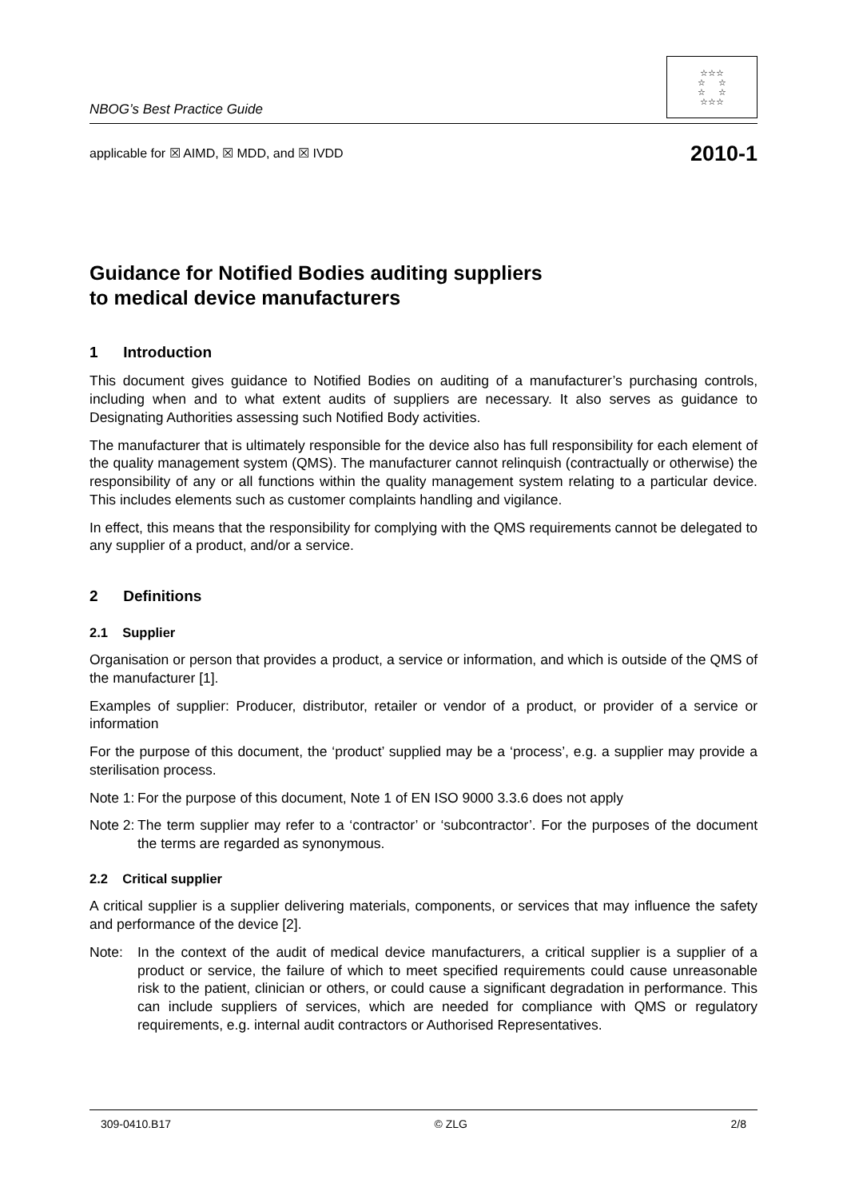NBOG’s Best Practice Guide
☆☆☆
☆ ☆
☆ ☆
☆☆☆
applicable for ☒ AIMD, ☒ MDD, and ☒ IVDD 2010-1
Guidance for Notified Bodies auditing suppliers
to medical device manufacturers
1 Introduction
This document gives guidance to Notified Bodies on auditing of a manufacturer’s purchasing controls, including when and to what extent audits of suppliers are necessary. It also serves as guidance to Designating Authorities assessing such Notified Body activities.
The manufacturer that is ultimately responsible for the device also has full responsibility for each element of the quality management system (QMS). The manufacturer cannot relinquish (contractually or otherwise) the responsibility of any or all functions within the quality management system relating to a particular device. This includes elements such as customer complaints handling and vigilance.
In effect, this means that the responsibility for complying with the QMS requirements cannot be delegated to any supplier of a product, and/or a service.
2 Definitions
2.1 Supplier
Organisation or person that provides a product, a service or information, and which is outside of the QMS of the manufacturer [1].
Examples of supplier: Producer, distributor, retailer or vendor of a product, or provider of a service or information
For the purpose of this document, the ‘product’ supplied may be a ‘process’, e.g. a supplier may provide a sterilisation process.
Note 1: For the purpose of this document, Note 1 of EN ISO 9000 3.3.6 does not apply
Note 2: The term supplier may refer to a ‘contractor’ or ‘subcontractor’. For the purposes of the document the terms are regarded as synonymous.
2.2 Critical supplier
A critical supplier is a supplier delivering materials, components, or services that may influence the safety and performance of the device [2].
Note: In the context of the audit of medical device manufacturers, a critical supplier is a supplier of a product or service, the failure of which to meet specified requirements could cause unreasonable risk to the patient, clinician or others, or could cause a significant degradation in performance. This can include suppliers of services, which are needed for compliance with QMS or regulatory requirements, e.g. internal audit contractors or Authorised Representatives.
309-0410.B17 © ZLG 2/8